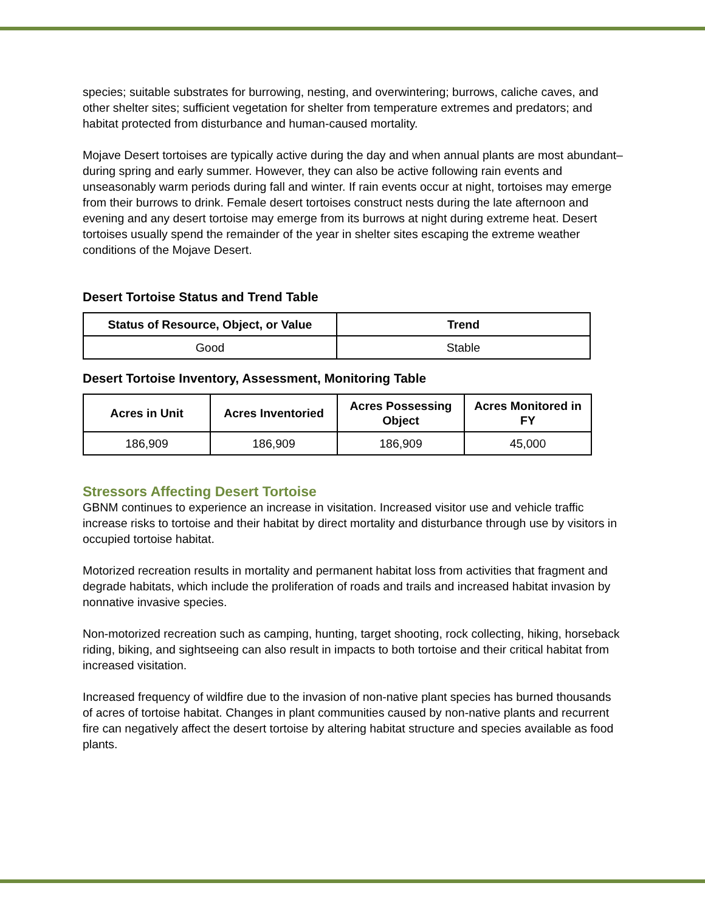species; suitable substrates for burrowing, nesting, and overwintering; burrows, caliche caves, and other shelter sites; sufficient vegetation for shelter from temperature extremes and predators; and habitat protected from disturbance and human-caused mortality.
Mojave Desert tortoises are typically active during the day and when annual plants are most abundant–during spring and early summer. However, they can also be active following rain events and unseasonably warm periods during fall and winter. If rain events occur at night, tortoises may emerge from their burrows to drink. Female desert tortoises construct nests during the late afternoon and evening and any desert tortoise may emerge from its burrows at night during extreme heat. Desert tortoises usually spend the remainder of the year in shelter sites escaping the extreme weather conditions of the Mojave Desert.
Desert Tortoise Status and Trend Table
| Status of Resource, Object, or Value | Trend |
| --- | --- |
| Good | Stable |
Desert Tortoise Inventory, Assessment, Monitoring Table
| Acres in Unit | Acres Inventoried | Acres Possessing Object | Acres Monitored in FY |
| --- | --- | --- | --- |
| 186,909 | 186,909 | 186,909 | 45,000 |
Stressors Affecting Desert Tortoise
GBNM continues to experience an increase in visitation. Increased visitor use and vehicle traffic increase risks to tortoise and their habitat by direct mortality and disturbance through use by visitors in occupied tortoise habitat.
Motorized recreation results in mortality and permanent habitat loss from activities that fragment and degrade habitats, which include the proliferation of roads and trails and increased habitat invasion by nonnative invasive species.
Non-motorized recreation such as camping, hunting, target shooting, rock collecting, hiking, horseback riding, biking, and sightseeing can also result in impacts to both tortoise and their critical habitat from increased visitation.
Increased frequency of wildfire due to the invasion of non-native plant species has burned thousands of acres of tortoise habitat. Changes in plant communities caused by non-native plants and recurrent fire can negatively affect the desert tortoise by altering habitat structure and species available as food plants.